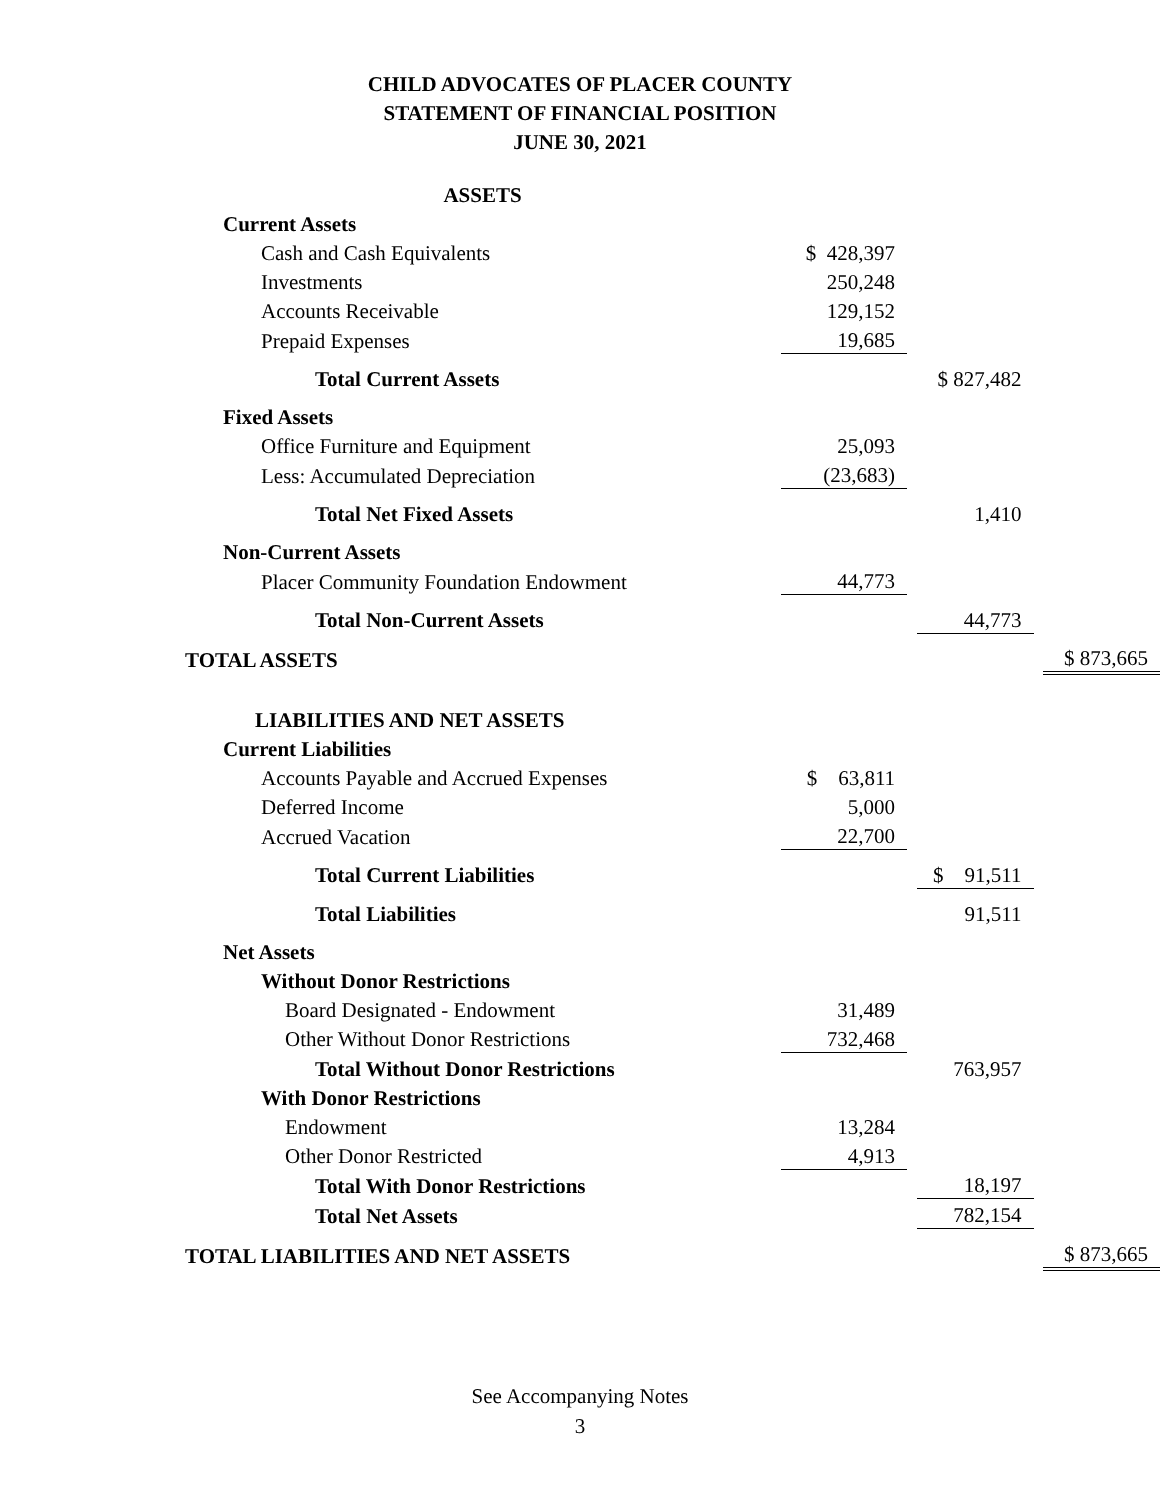CHILD ADVOCATES OF PLACER COUNTY
STATEMENT OF FINANCIAL POSITION
JUNE 30, 2021
| ASSETS | | | | | |
| Current Assets | | | | | |
| Cash and Cash Equivalents | $ 428,397 | | | | |
| Investments | 250,248 | | | | |
| Accounts Receivable | 129,152 | | | | |
| Prepaid Expenses | 19,685 | | | | |
| Total Current Assets | | | $ 827,482 | | |
| Fixed Assets | | | | | |
| Office Furniture and Equipment | 25,093 | | | | |
| Less: Accumulated Depreciation | (23,683) | | | | |
| Total Net Fixed Assets | | | 1,410 | | |
| Non-Current Assets | | | | | |
| Placer Community Foundation Endowment | 44,773 | | | | |
| Total Non-Current Assets | | | 44,773 | | |
| TOTAL ASSETS | | | | | $ 873,665 |
| LIABILITIES AND NET ASSETS | | | | | |
| Current Liabilities | | | | | |
| Accounts Payable and Accrued Expenses | $ 63,811 | | | | |
| Deferred Income | 5,000 | | | | |
| Accrued Vacation | 22,700 | | | | |
| Total Current Liabilities | | | $ 91,511 | | |
| Total Liabilities | | | 91,511 | | |
| Net Assets | | | | | |
| Without Donor Restrictions | | | | | |
| Board Designated - Endowment | 31,489 | | | | |
| Other Without Donor Restrictions | 732,468 | | | | |
| Total Without Donor Restrictions | | | 763,957 | | |
| With Donor Restrictions | | | | | |
| Endowment | 13,284 | | | | |
| Other Donor Restricted | 4,913 | | | | |
| Total With Donor Restrictions | | | 18,197 | | |
| Total Net Assets | | | 782,154 | | |
| TOTAL LIABILITIES AND NET ASSETS | | | | | $ 873,665 |
See Accompanying Notes
3